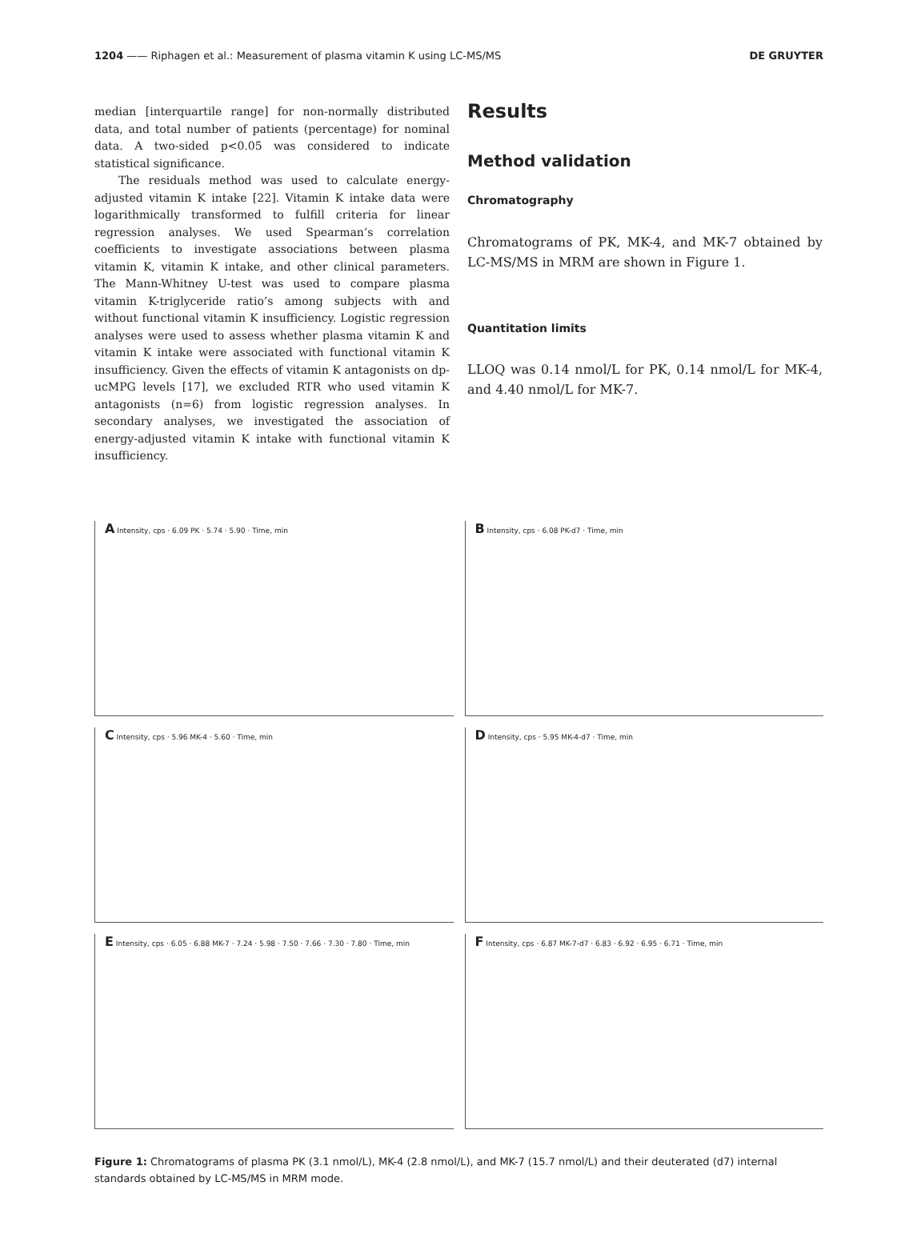1204 —— Riphagen et al.: Measurement of plasma vitamin K using LC-MS/MS DE GRUYTER
median [interquartile range] for non-normally distributed data, and total number of patients (percentage) for nominal data. A two-sided p<0.05 was considered to indicate statistical significance.
The residuals method was used to calculate energy-adjusted vitamin K intake [22]. Vitamin K intake data were logarithmically transformed to fulfill criteria for linear regression analyses. We used Spearman’s correlation coefficients to investigate associations between plasma vitamin K, vitamin K intake, and other clinical parameters. The Mann-Whitney U-test was used to compare plasma vitamin K-triglyceride ratio’s among subjects with and without functional vitamin K insufficiency. Logistic regression analyses were used to assess whether plasma vitamin K and vitamin K intake were associated with functional vitamin K insufficiency. Given the effects of vitamin K antagonists on dp-ucMPG levels [17], we excluded RTR who used vitamin K antagonists (n=6) from logistic regression analyses. In secondary analyses, we investigated the association of energy-adjusted vitamin K intake with functional vitamin K insufficiency.
Results
Method validation
Chromatography
Chromatograms of PK, MK-4, and MK-7 obtained by LC-MS/MS in MRM are shown in Figure 1.
Quantitation limits
LLOQ was 0.14 nmol/L for PK, 0.14 nmol/L for MK-4, and 4.40 nmol/L for MK-7.
A Intensity, cps · 6.09 PK · 5.74 · 5.90 · Time, min
B Intensity, cps · 6.08 PK-d7 · Time, min
C Intensity, cps · 5.96 MK-4 · 5.60 · Time, min
D Intensity, cps · 5.95 MK-4-d7 · Time, min
E Intensity, cps · 6.05 · 6.88 MK-7 · 7.24 · 5.98 · 7.50 · 7.66 · 7.30 · 7.80 · Time, min
F Intensity, cps · 6.87 MK-7-d7 · 6.83 · 6.92 · 6.95 · 6.71 · Time, min
Figure 1: Chromatograms of plasma PK (3.1 nmol/L), MK-4 (2.8 nmol/L), and MK-7 (15.7 nmol/L) and their deuterated (d7) internal standards obtained by LC-MS/MS in MRM mode.